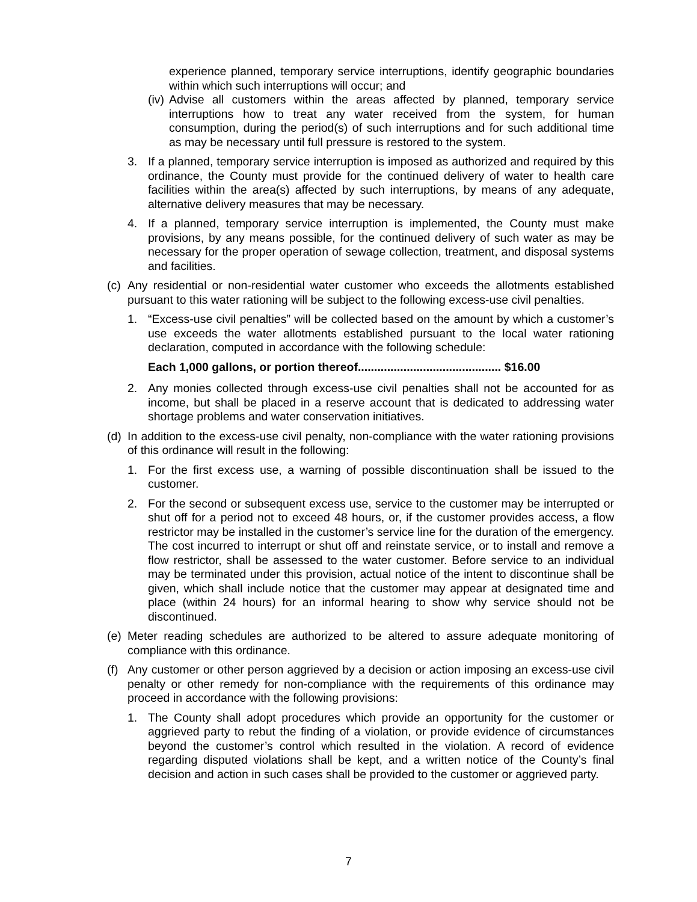experience planned, temporary service interruptions, identify geographic boundaries within which such interruptions will occur; and
(iv) Advise all customers within the areas affected by planned, temporary service interruptions how to treat any water received from the system, for human consumption, during the period(s) of such interruptions and for such additional time as may be necessary until full pressure is restored to the system.
3. If a planned, temporary service interruption is imposed as authorized and required by this ordinance, the County must provide for the continued delivery of water to health care facilities within the area(s) affected by such interruptions, by means of any adequate, alternative delivery measures that may be necessary.
4. If a planned, temporary service interruption is implemented, the County must make provisions, by any means possible, for the continued delivery of such water as may be necessary for the proper operation of sewage collection, treatment, and disposal systems and facilities.
(c) Any residential or non-residential water customer who exceeds the allotments established pursuant to this water rationing will be subject to the following excess-use civil penalties.
1. “Excess-use civil penalties” will be collected based on the amount by which a customer’s use exceeds the water allotments established pursuant to the local water rationing declaration, computed in accordance with the following schedule:
Each 1,000 gallons, or portion thereof............................................ $16.00
2. Any monies collected through excess-use civil penalties shall not be accounted for as income, but shall be placed in a reserve account that is dedicated to addressing water shortage problems and water conservation initiatives.
(d) In addition to the excess-use civil penalty, non-compliance with the water rationing provisions of this ordinance will result in the following:
1. For the first excess use, a warning of possible discontinuation shall be issued to the customer.
2. For the second or subsequent excess use, service to the customer may be interrupted or shut off for a period not to exceed 48 hours, or, if the customer provides access, a flow restrictor may be installed in the customer’s service line for the duration of the emergency. The cost incurred to interrupt or shut off and reinstate service, or to install and remove a flow restrictor, shall be assessed to the water customer. Before service to an individual may be terminated under this provision, actual notice of the intent to discontinue shall be given, which shall include notice that the customer may appear at designated time and place (within 24 hours) for an informal hearing to show why service should not be discontinued.
(e) Meter reading schedules are authorized to be altered to assure adequate monitoring of compliance with this ordinance.
(f) Any customer or other person aggrieved by a decision or action imposing an excess-use civil penalty or other remedy for non-compliance with the requirements of this ordinance may proceed in accordance with the following provisions:
1. The County shall adopt procedures which provide an opportunity for the customer or aggrieved party to rebut the finding of a violation, or provide evidence of circumstances beyond the customer’s control which resulted in the violation. A record of evidence regarding disputed violations shall be kept, and a written notice of the County’s final decision and action in such cases shall be provided to the customer or aggrieved party.
7